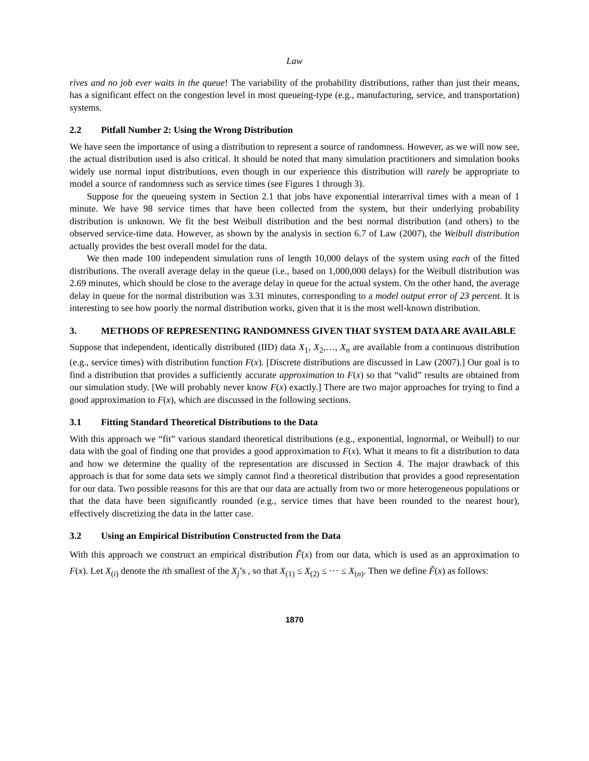Law
rives and no job ever waits in the queue! The variability of the probability distributions, rather than just their means, has a significant effect on the congestion level in most queueing-type (e.g., manufacturing, service, and transportation) systems.
2.2 Pitfall Number 2: Using the Wrong Distribution
We have seen the importance of using a distribution to represent a source of randomness. However, as we will now see, the actual distribution used is also critical. It should be noted that many simulation practitioners and simulation books widely use normal input distributions, even though in our experience this distribution will rarely be appropriate to model a source of randomness such as service times (see Figures 1 through 3).
Suppose for the queueing system in Section 2.1 that jobs have exponential interarrival times with a mean of 1 minute. We have 98 service times that have been collected from the system, but their underlying probability distribution is unknown. We fit the best Weibull distribution and the best normal distribution (and others) to the observed service-time data. However, as shown by the analysis in section 6.7 of Law (2007), the Weibull distribution actually provides the best overall model for the data.
We then made 100 independent simulation runs of length 10,000 delays of the system using each of the fitted distributions. The overall average delay in the queue (i.e., based on 1,000,000 delays) for the Weibull distribution was 2.69 minutes, which should be close to the average delay in queue for the actual system. On the other hand, the average delay in queue for the normal distribution was 3.31 minutes, corresponding to a model output error of 23 percent. It is interesting to see how poorly the normal distribution works, given that it is the most well-known distribution.
3. METHODS OF REPRESENTING RANDOMNESS GIVEN THAT SYSTEM DATA ARE AVAILABLE
Suppose that independent, identically distributed (IID) data X<sub>1</sub>, X<sub>2</sub>,…, X<sub>n</sub> are available from a continuous distribution (e.g., service times) with distribution function F(x). [Discrete distributions are discussed in Law (2007).] Our goal is to find a distribution that provides a sufficiently accurate approximation to F(x) so that “valid” results are obtained from our simulation study. [We will probably never know F(x) exactly.] There are two major approaches for trying to find a good approximation to F(x), which are discussed in the following sections.
3.1 Fitting Standard Theoretical Distributions to the Data
With this approach we “fit” various standard theoretical distributions (e.g., exponential, lognormal, or Weibull) to our data with the goal of finding one that provides a good approximation to F(x). What it means to fit a distribution to data and how we determine the quality of the representation are discussed in Section 4. The major drawback of this approach is that for some data sets we simply cannot find a theoretical distribution that provides a good representation for our data. Two possible reasons for this are that our data are actually from two or more heterogeneous populations or that the data have been significantly rounded (e.g., service times that have been rounded to the nearest hour), effectively discretizing the data in the latter case.
3.2 Using an Empirical Distribution Constructed from the Data
With this approach we construct an empirical distribution F̃(x) from our data, which is used as an approximation to F(x). Let X<sub>(i)</sub> denote the ith smallest of the X<sub>j</sub>’s , so that X<sub>(1)</sub> ≤ X<sub>(2)</sub> ≤ ⋯ ≤ X<sub>(n)</sub>. Then we define F̃(x) as follows:
1870